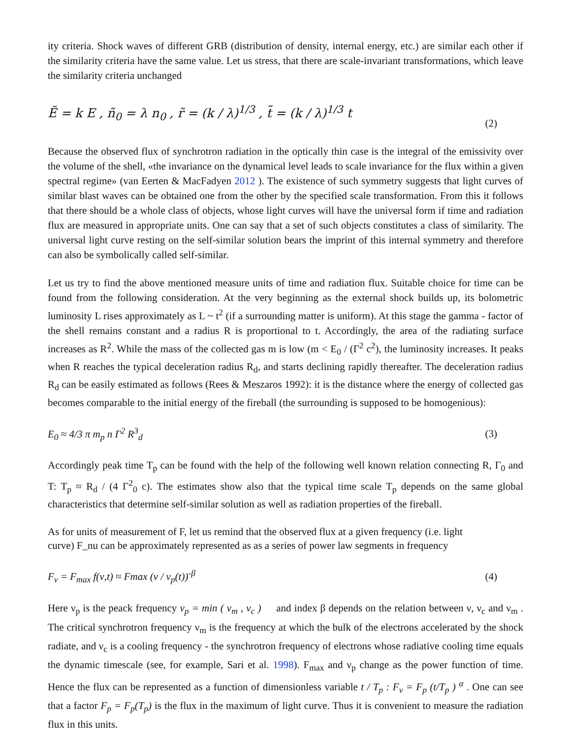ity criteria. Shock waves of different GRB (distribution of density, internal energy, etc.) are similar each other if the similarity criteria have the same value. Let us stress, that there are scale-invariant transformations, which leave the similarity criteria unchanged
Ẽ = k E , ñ<sub>0</sub> = λ n<sub>0</sub> , r̃ = (k / λ)<sup>1/3</sup> , t̃ = (k / λ)<sup>1/3</sup> t (2)
Because the observed flux of synchrotron radiation in the optically thin case is the integral of the emissivity over the volume of the shell, «the invariance on the dynamical level leads to scale invariance for the flux within a given spectral regime» (van Eerten & MacFadyen 2012 ). The existence of such symmetry suggests that light curves of similar blast waves can be obtained one from the other by the specified scale transformation. From this it follows that there should be a whole class of objects, whose light curves will have the universal form if time and radiation flux are measured in appropriate units. One can say that a set of such objects constitutes a class of similarity. The universal light curve resting on the self-similar solution bears the imprint of this internal symmetry and therefore can also be symbolically called self-similar.
Let us try to find the above mentioned measure units of time and radiation flux. Suitable choice for time can be found from the following consideration. At the very beginning as the external shock builds up, its bolometric luminosity L rises approximately as L ~ t<sup>2</sup> (if a surrounding matter is uniform). At this stage the gamma - factor of the shell remains constant and a radius R is proportional to t. Accordingly, the area of the radiating surface increases as R<sup>2</sup>. While the mass of the collected gas m is low (m < E<sub>0</sub> / (Γ<sup>2</sup> c<sup>2</sup>), the luminosity increases. It peaks when R reaches the typical deceleration radius R<sub>d</sub>, and starts declining rapidly thereafter. The deceleration radius R<sub>d</sub> can be easily estimated as follows (Rees & Meszaros 1992): it is the distance where the energy of collected gas becomes comparable to the initial energy of the fireball (the surrounding is supposed to be homogenious):
E<sub>0</sub> ≈ 4/3 π m<sub>p</sub> n Γ<sup>2</sup> R<sup>3</sup><sub>d</sub> (3)
Accordingly peak time T<sub>p</sub> can be found with the help of the following well known relation connecting R, Γ<sub>0</sub> and T: T<sub>p</sub> ≈ R<sub>d</sub> / (4 Γ<sup>2</sup><sub>0</sub> c). The estimates show also that the typical time scale T<sub>p</sub> depends on the same global characteristics that determine self-similar solution as well as radiation properties of the fireball.
As for units of measurement of F, let us remind that the observed flux at a given frequency (i.e. light
curve) F_nu can be approximately represented as as a series of power law segments in frequency
F<sub>ν</sub> = F<sub>max</sub> f(ν,t) ≈ Fmax (ν / ν<sub>p</sub>(t))<sup>-β</sup> (4)
Here ν<sub>p</sub> is the peack frequency ν<sub>p</sub> = min ( ν<sub>m</sub> , ν<sub>c</sub> ) and index β depends on the relation between ν, ν<sub>c</sub> and ν<sub>m</sub> . The critical synchrotron frequency ν<sub>m</sub> is the frequency at which the bulk of the electrons accelerated by the shock radiate, and ν<sub>c</sub> is a cooling frequency - the synchrotron frequency of electrons whose radiative cooling time equals the dynamic timescale (see, for example, Sari et al. 1998). F<sub>max</sub> and ν<sub>p</sub> change as the power function of time. Hence the flux can be represented as a function of dimensionless variable t / T<sub>p</sub> : F<sub>ν</sub> = F<sub>p</sub> (t/T<sub>p</sub> ) <sup>α</sup> . One can see that a factor F<sub>p</sub> = F<sub>p</sub>(T<sub>p</sub>) is the flux in the maximum of light curve. Thus it is convenient to measure the radiation flux in this units.